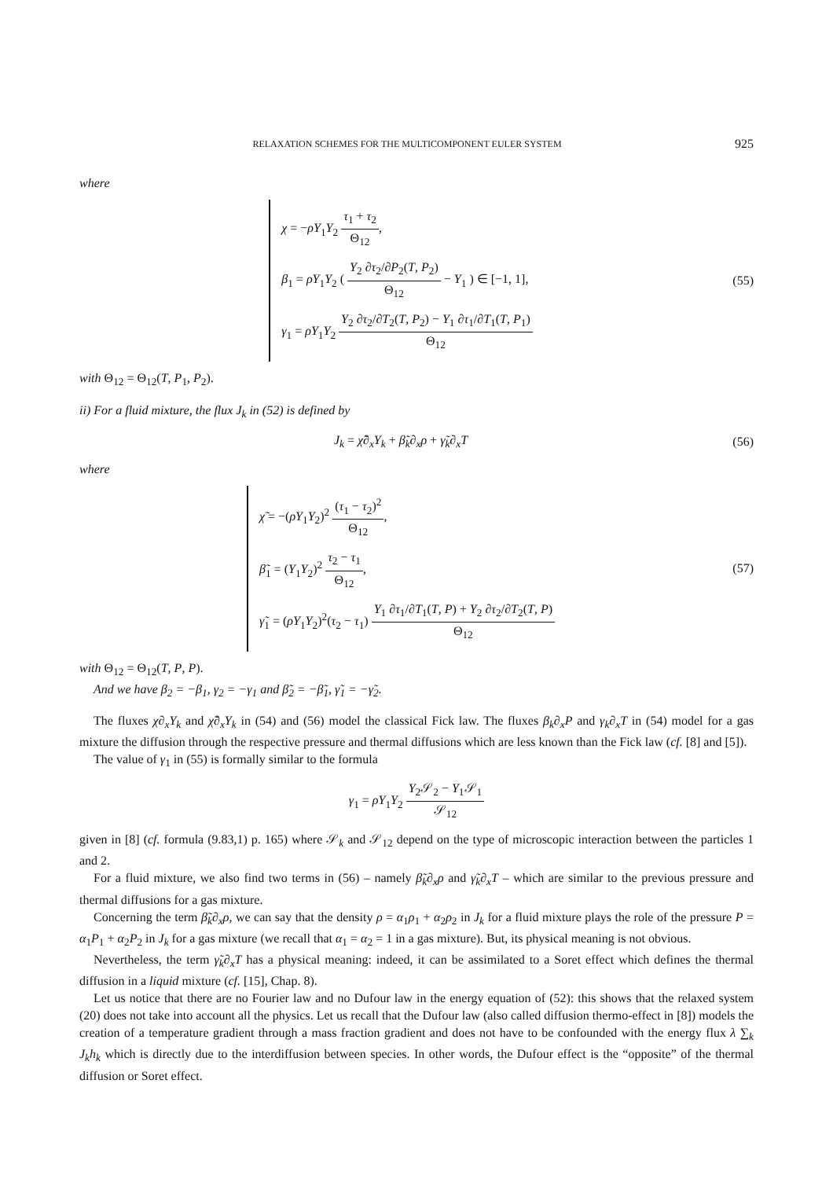RELAXATION SCHEMES FOR THE MULTICOMPONENT EULER SYSTEM 925
where
χ = −ρY<sub>1</sub>Y<sub>2</sub> τ<sub>1</sub> + τ<sub>2</sub> Θ<sub>12</sub>,
β<sub>1</sub> = ρY<sub>1</sub>Y<sub>2</sub> ( Y<sub>2</sub> ∂τ<sub>2</sub>/∂P<sub>2</sub>(T, P<sub>2</sub>) Θ<sub>12</sub> − Y<sub>1</sub> ) ∈ [−1, 1],
γ<sub>1</sub> = ρY<sub>1</sub>Y<sub>2</sub> Y<sub>2</sub> ∂τ<sub>2</sub>/∂T<sub>2</sub>(T, P<sub>2</sub>) − Y<sub>1</sub> ∂τ<sub>1</sub>/∂T<sub>1</sub>(T, P<sub>1</sub>) Θ<sub>12</sub>
(55)
with Θ<sub>12</sub> = Θ<sub>12</sub>(T, P<sub>1</sub>, P<sub>2</sub>).
ii) For a fluid mixture, the flux J<sub>k</sub> in (52) is defined by
J<sub>k</sub> = χ̃∂<sub>x</sub>Y<sub>k</sub> + β̃<sub>k</sub>∂<sub>x</sub>ρ + γ̃<sub>k</sub>∂<sub>x</sub>T (56)
where
χ̃ = −(ρY<sub>1</sub>Y<sub>2</sub>)<sup>2</sup> (τ<sub>1</sub> − τ<sub>2</sub>)<sup>2</sup> Θ<sub>12</sub>,
β̃<sub>1</sub> = (Y<sub>1</sub>Y<sub>2</sub>)<sup>2</sup> τ<sub>2</sub> − τ<sub>1</sub> Θ<sub>12</sub>,
γ̃<sub>1</sub> = (ρY<sub>1</sub>Y<sub>2</sub>)<sup>2</sup>(τ<sub>2</sub> − τ<sub>1</sub>) Y<sub>1</sub> ∂τ<sub>1</sub>/∂T<sub>1</sub>(T, P) + Y<sub>2</sub> ∂τ<sub>2</sub>/∂T<sub>2</sub>(T, P) Θ<sub>12</sub>
(57)
with Θ<sub>12</sub> = Θ<sub>12</sub>(T, P, P).
And we have β<sub>2</sub> = −β<sub>1</sub>, γ<sub>2</sub> = −γ<sub>1</sub> and β̃<sub>2</sub> = −β̃<sub>1</sub>, γ̃<sub>1</sub> = −γ̃<sub>2</sub>.
The fluxes χ∂<sub>x</sub>Y<sub>k</sub> and χ̃∂<sub>x</sub>Y<sub>k</sub> in (54) and (56) model the classical Fick law. The fluxes β<sub>k</sub>∂<sub>x</sub>P and γ<sub>k</sub>∂<sub>x</sub>T in (54) model for a gas mixture the diffusion through the respective pressure and thermal diffusions which are less known than the Fick law (cf. [8] and [5]).
The value of γ<sub>1</sub> in (55) is formally similar to the formula
γ<sub>1</sub> = ρY<sub>1</sub>Y<sub>2</sub> Y<sub>2</sub>𝒮<sub>2</sub> − Y<sub>1</sub>𝒮<sub>1</sub> 𝒮<sub>12</sub>
given in [8] (cf. formula (9.83,1) p. 165) where 𝒮<sub>k</sub> and 𝒮<sub>12</sub> depend on the type of microscopic interaction between the particles 1 and 2.
For a fluid mixture, we also find two terms in (56) – namely β̃<sub>k</sub>∂<sub>x</sub>ρ and γ̃<sub>k</sub>∂<sub>x</sub>T – which are similar to the previous pressure and thermal diffusions for a gas mixture.
Concerning the term β̃<sub>k</sub>∂<sub>x</sub>ρ, we can say that the density ρ = α<sub>1</sub>ρ<sub>1</sub> + α<sub>2</sub>ρ<sub>2</sub> in J<sub>k</sub> for a fluid mixture plays the role of the pressure P = α<sub>1</sub>P<sub>1</sub> + α<sub>2</sub>P<sub>2</sub> in J<sub>k</sub> for a gas mixture (we recall that α<sub>1</sub> = α<sub>2</sub> = 1 in a gas mixture). But, its physical meaning is not obvious.
Nevertheless, the term γ̃<sub>k</sub>∂<sub>x</sub>T has a physical meaning: indeed, it can be assimilated to a Soret effect which defines the thermal diffusion in a liquid mixture (cf. [15], Chap. 8).
Let us notice that there are no Fourier law and no Dufour law in the energy equation of (52): this shows that the relaxed system (20) does not take into account all the physics. Let us recall that the Dufour law (also called diffusion thermo-effect in [8]) models the creation of a temperature gradient through a mass fraction gradient and does not have to be confounded with the energy flux λ ∑<sub>k</sub> J<sub>k</sub>h<sub>k</sub> which is directly due to the interdiffusion between species. In other words, the Dufour effect is the “opposite” of the thermal diffusion or Soret effect.